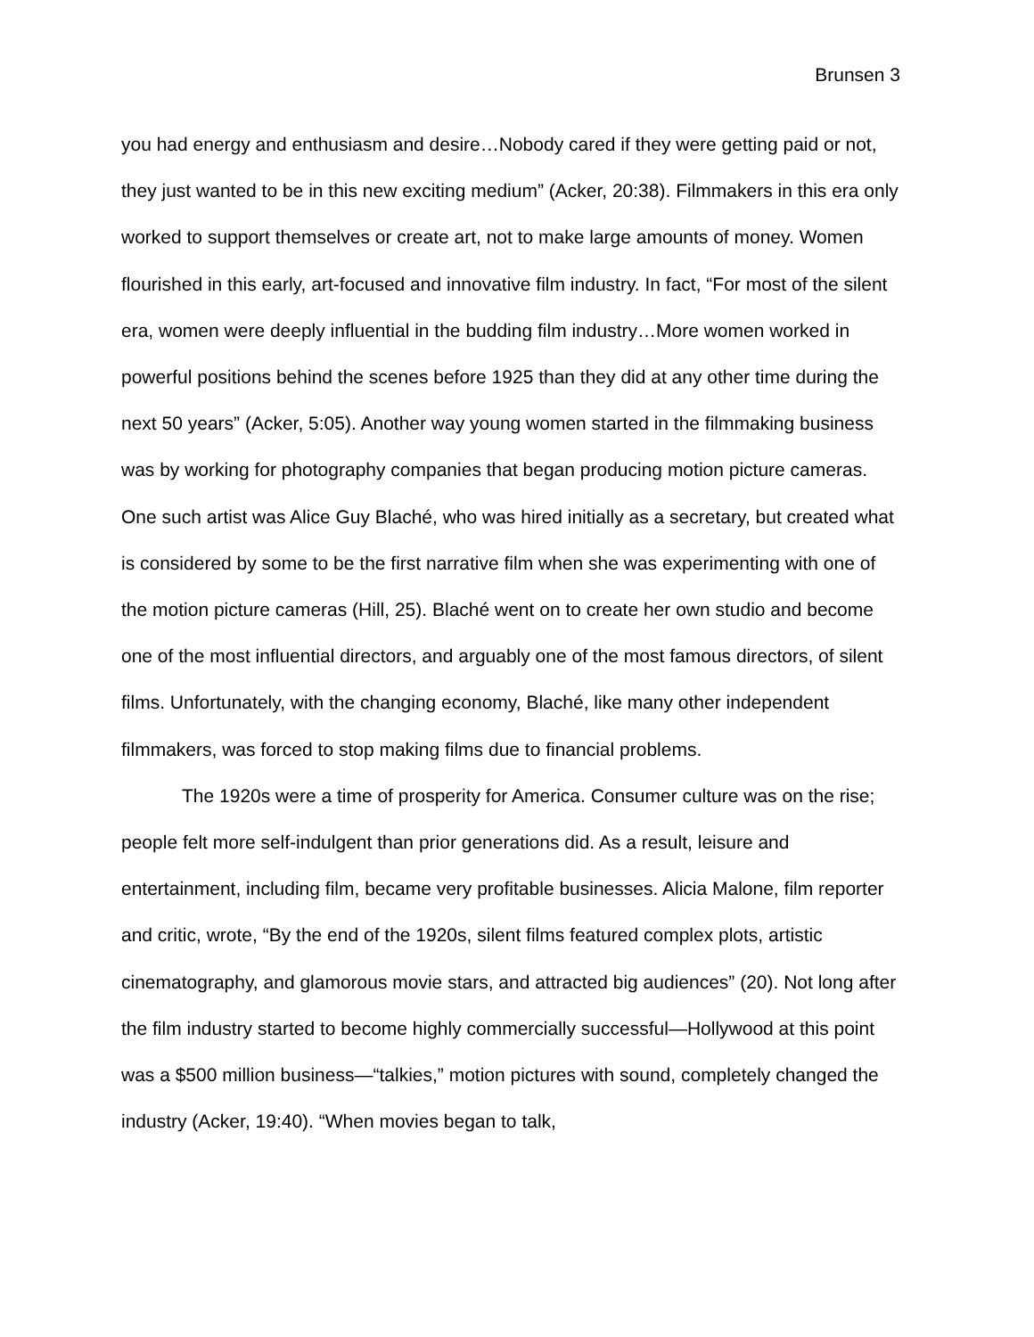Brunsen 3
you had energy and enthusiasm and desire…Nobody cared if they were getting paid or not, they just wanted to be in this new exciting medium” (Acker, 20:38). Filmmakers in this era only worked to support themselves or create art, not to make large amounts of money. Women flourished in this early, art-focused and innovative film industry. In fact, “For most of the silent era, women were deeply influential in the budding film industry…More women worked in powerful positions behind the scenes before 1925 than they did at any other time during the next 50 years” (Acker, 5:05). Another way young women started in the filmmaking business was by working for photography companies that began producing motion picture cameras. One such artist was Alice Guy Blaché, who was hired initially as a secretary, but created what is considered by some to be the first narrative film when she was experimenting with one of the motion picture cameras (Hill, 25). Blaché went on to create her own studio and become one of the most influential directors, and arguably one of the most famous directors, of silent films. Unfortunately, with the changing economy, Blaché, like many other independent filmmakers, was forced to stop making films due to financial problems.
The 1920s were a time of prosperity for America. Consumer culture was on the rise; people felt more self-indulgent than prior generations did. As a result, leisure and entertainment, including film, became very profitable businesses. Alicia Malone, film reporter and critic, wrote, “By the end of the 1920s, silent films featured complex plots, artistic cinematography, and glamorous movie stars, and attracted big audiences” (20). Not long after the film industry started to become highly commercially successful—Hollywood at this point was a $500 million business—“talkies,” motion pictures with sound, completely changed the industry (Acker, 19:40). “When movies began to talk,